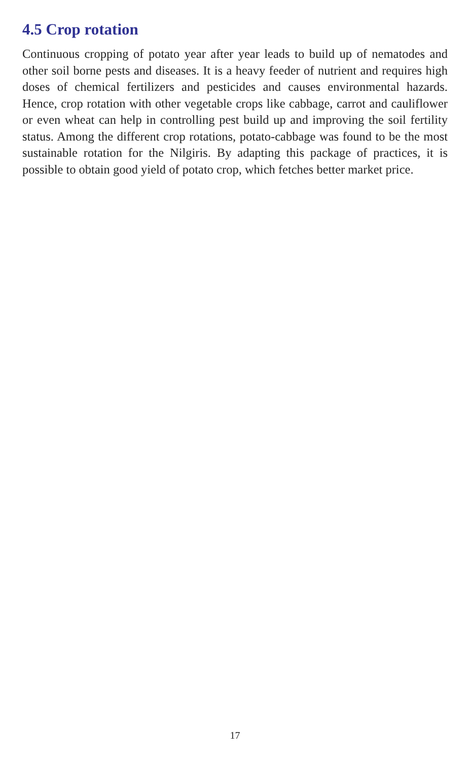4.5 Crop rotation
Continuous cropping of potato year after year leads to build up of nematodes and other soil borne pests and diseases. It is a heavy feeder of nutrient and requires high doses of chemical fertilizers and pesticides and causes environmental hazards. Hence, crop rotation with other vegetable crops like cabbage, carrot and cauliflower or even wheat can help in controlling pest build up and improving the soil fertility status. Among the different crop rotations, potato-cabbage was found to be the most sustainable rotation for the Nilgiris. By adapting this package of practices, it is possible to obtain good yield of potato crop, which fetches better market price.
17